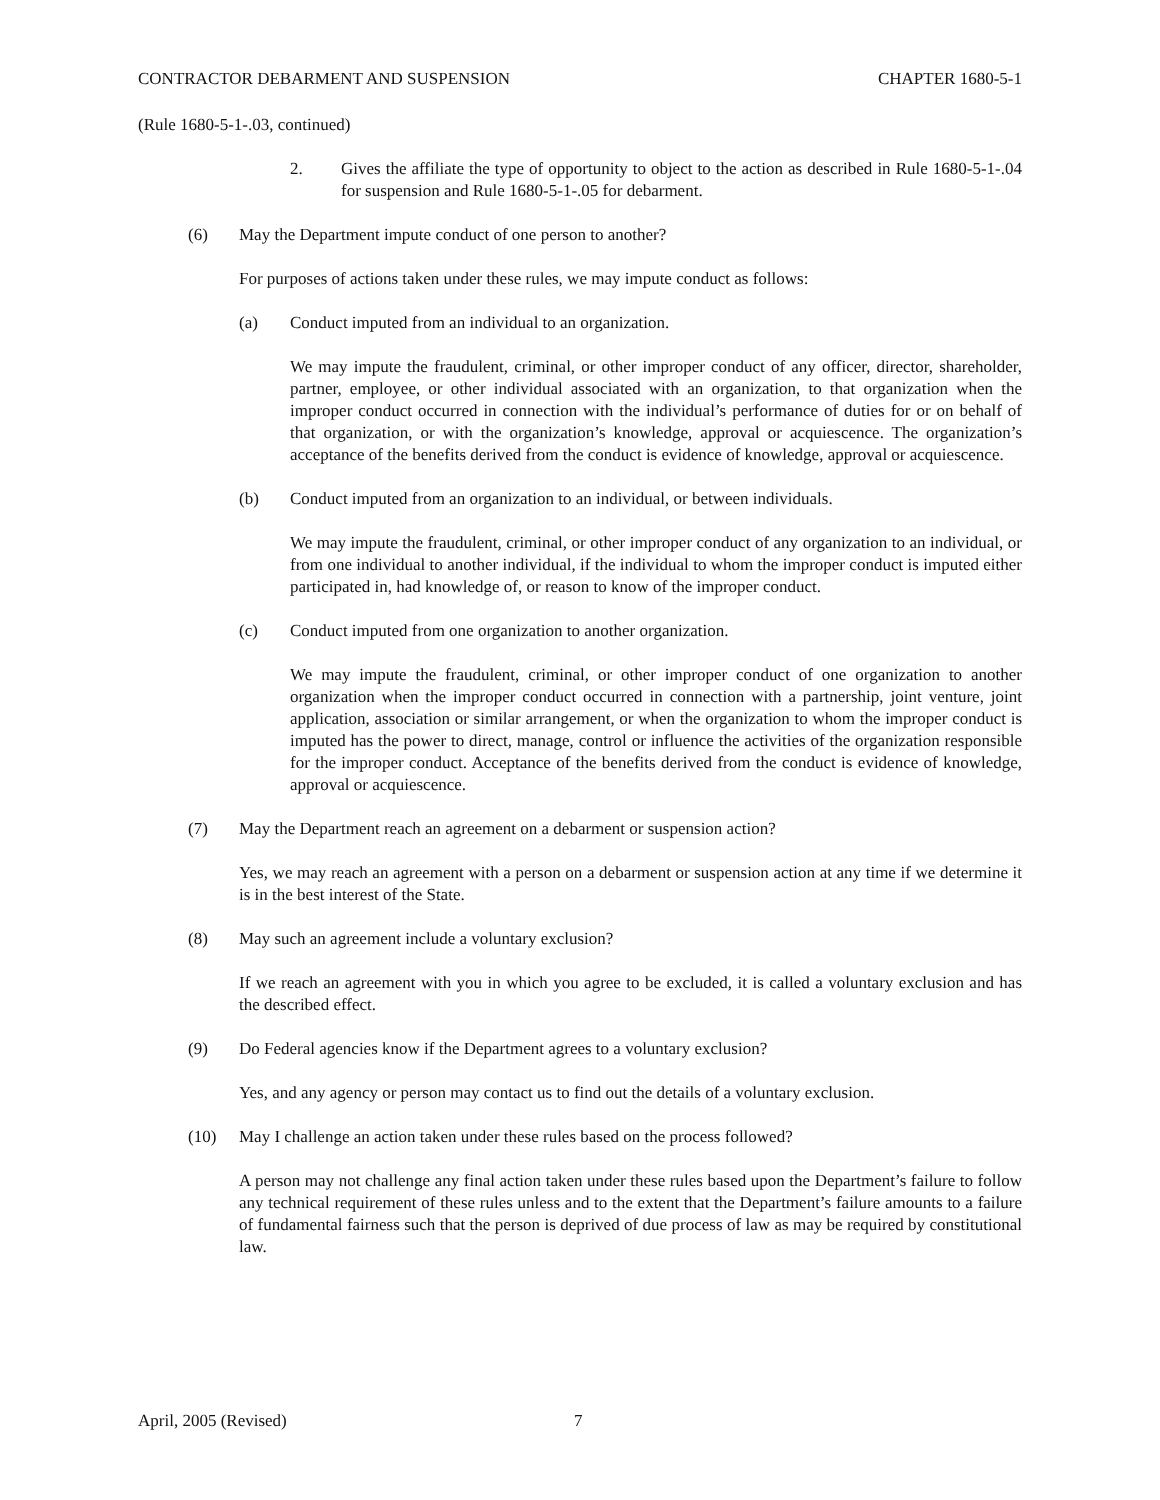CONTRACTOR DEBARMENT AND SUSPENSION CHAPTER 1680-5-1
(Rule 1680-5-1-.03, continued)
2. Gives the affiliate the type of opportunity to object to the action as described in Rule 1680-5-1-.04 for suspension and Rule 1680-5-1-.05 for debarment.
(6) May the Department impute conduct of one person to another?
For purposes of actions taken under these rules, we may impute conduct as follows:
(a) Conduct imputed from an individual to an organization.
We may impute the fraudulent, criminal, or other improper conduct of any officer, director, shareholder, partner, employee, or other individual associated with an organization, to that organization when the improper conduct occurred in connection with the individual’s performance of duties for or on behalf of that organization, or with the organization’s knowledge, approval or acquiescence. The organization’s acceptance of the benefits derived from the conduct is evidence of knowledge, approval or acquiescence.
(b) Conduct imputed from an organization to an individual, or between individuals.
We may impute the fraudulent, criminal, or other improper conduct of any organization to an individual, or from one individual to another individual, if the individual to whom the improper conduct is imputed either participated in, had knowledge of, or reason to know of the improper conduct.
(c) Conduct imputed from one organization to another organization.
We may impute the fraudulent, criminal, or other improper conduct of one organization to another organization when the improper conduct occurred in connection with a partnership, joint venture, joint application, association or similar arrangement, or when the organization to whom the improper conduct is imputed has the power to direct, manage, control or influence the activities of the organization responsible for the improper conduct. Acceptance of the benefits derived from the conduct is evidence of knowledge, approval or acquiescence.
(7) May the Department reach an agreement on a debarment or suspension action?
Yes, we may reach an agreement with a person on a debarment or suspension action at any time if we determine it is in the best interest of the State.
(8) May such an agreement include a voluntary exclusion?
If we reach an agreement with you in which you agree to be excluded, it is called a voluntary exclusion and has the described effect.
(9) Do Federal agencies know if the Department agrees to a voluntary exclusion?
Yes, and any agency or person may contact us to find out the details of a voluntary exclusion.
(10) May I challenge an action taken under these rules based on the process followed?
A person may not challenge any final action taken under these rules based upon the Department’s failure to follow any technical requirement of these rules unless and to the extent that the Department’s failure amounts to a failure of fundamental fairness such that the person is deprived of due process of law as may be required by constitutional law.
April, 2005 (Revised) 7